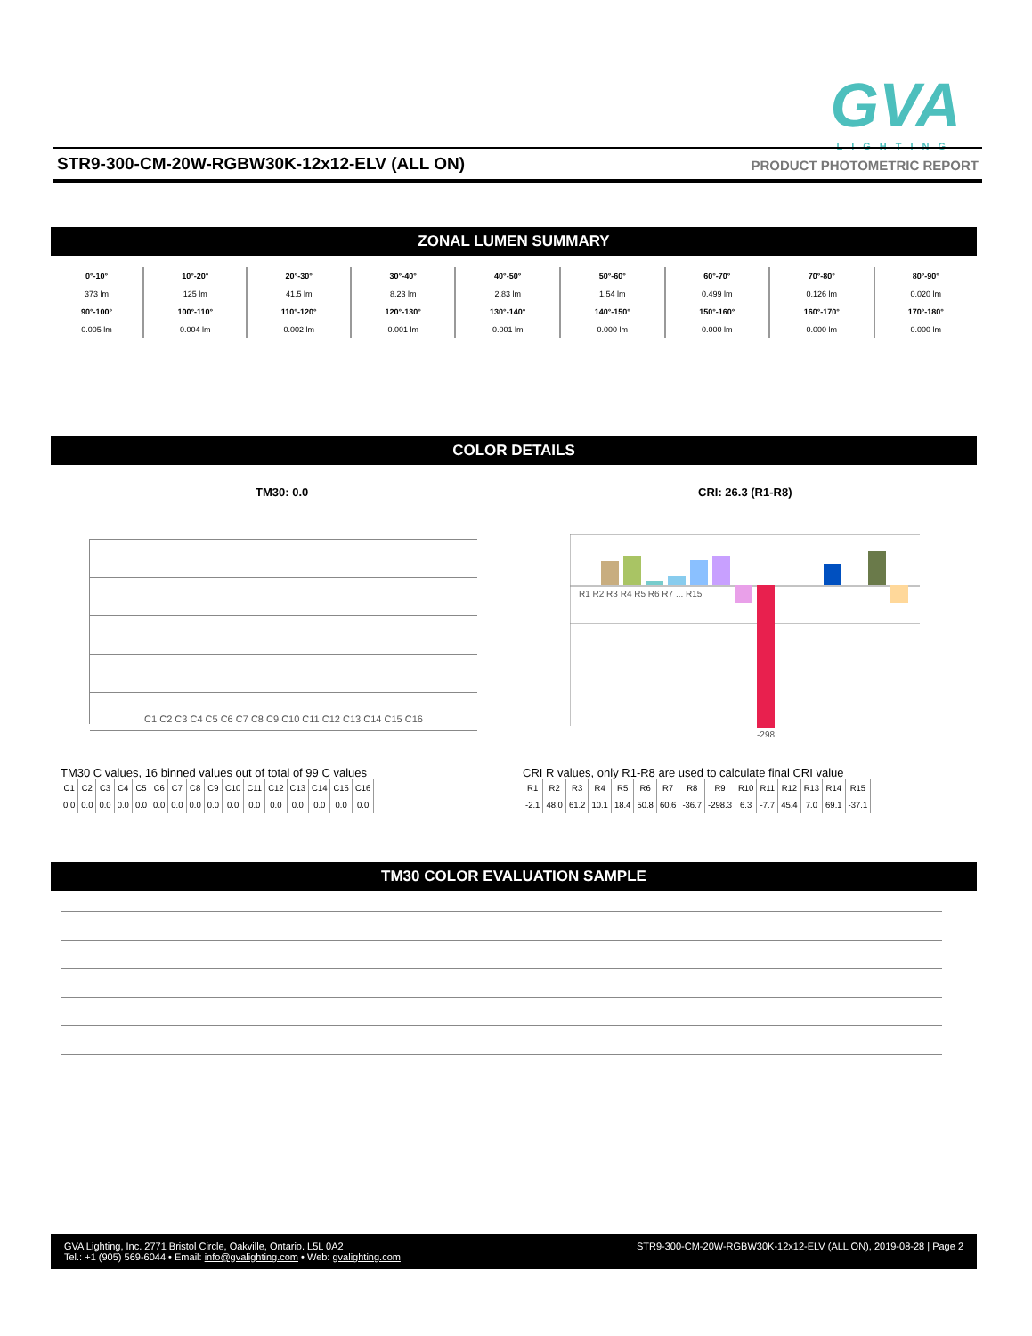GVA
LIGHTING
STR9-300-CM-20W-RGBW30K-12x12-ELV (ALL ON) PRODUCT PHOTOMETRIC REPORT
ZONAL LUMEN SUMMARY
| 0°-10° 373 lm | 10°-20° 125 lm | 20°-30° 41.5 lm | 30°-40° 8.23 lm | 40°-50° 2.83 lm | 50°-60° 1.54 lm | 60°-70° 0.499 lm | 70°-80° 0.126 lm | 80°-90° 0.020 lm |
| 90°-100° 0.005 lm | 100°-110° 0.004 lm | 110°-120° 0.002 lm | 120°-130° 0.001 lm | 130°-140° 0.001 lm | 140°-150° 0.000 lm | 150°-160° 0.000 lm | 160°-170° 0.000 lm | 170°-180° 0.000 lm |
COLOR DETAILS
TM30: 0.0 CRI: 26.3 (R1-R8)
C1 C2 C3 C4 C5 C6 C7 C8 C9 C10 C11 C12 C13 C14 C15 C16
-298
R1 R2 R3 R4 R5 R6 R7 ... R15
TM30 C values, 16 binned values out of total of 99 C values
| C1 | C2 | C3 | C4 | C5 | C6 | C7 | C8 | C9 | C10 | C11 | C12 | C13 | C14 | C15 | C16 |
| 0.0 | 0.0 | 0.0 | 0.0 | 0.0 | 0.0 | 0.0 | 0.0 | 0.0 | 0.0 | 0.0 | 0.0 | 0.0 | 0.0 | 0.0 | 0.0 |
CRI R values, only R1-R8 are used to calculate final CRI value
| R1 | R2 | R3 | R4 | R5 | R6 | R7 | R8 | R9 | R10 | R11 | R12 | R13 | R14 | R15 |
| -2.1 | 48.0 | 61.2 | 10.1 | 18.4 | 50.8 | 60.6 | -36.7 | -298.3 | 6.3 | -7.7 | 45.4 | 7.0 | 69.1 | -37.1 |
TM30 COLOR EVALUATION SAMPLE
GVA Lighting, Inc. 2771 Bristol Circle, Oakville, Ontario. L5L 0A2
Tel.: +1 (905) 569-6044 • Email: info@gvalighting.com • Web: gvalighting.com
STR9-300-CM-20W-RGBW30K-12x12-ELV (ALL ON), 2019-08-28 | Page 2